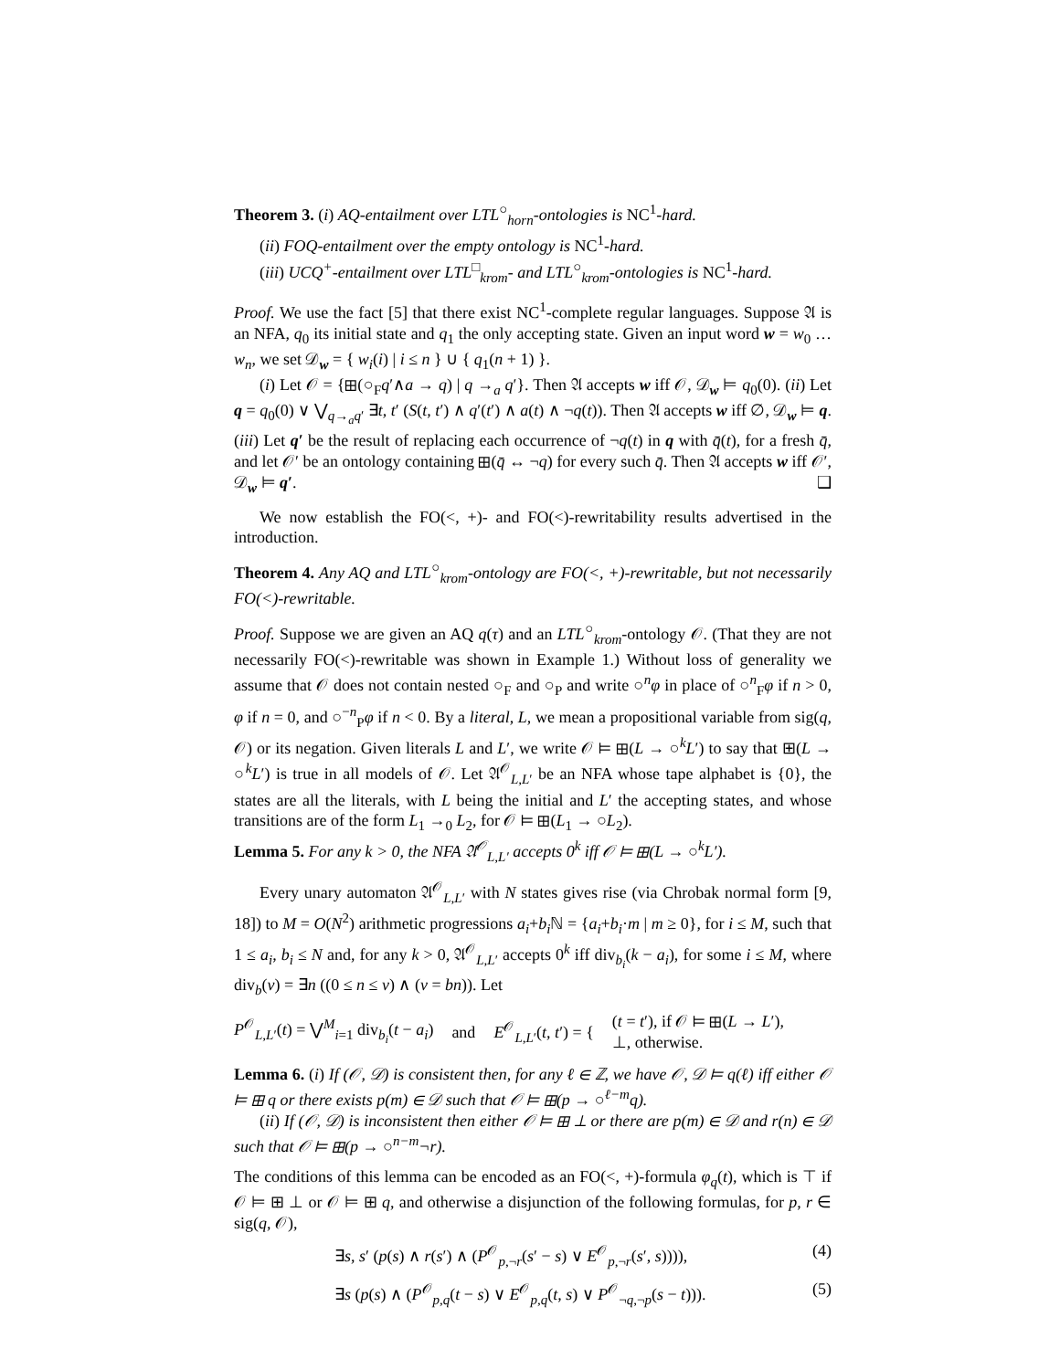Theorem 3. (i) AQ-entailment over LTL<sup>○</sup><sub>horn</sub>-ontologies is NC<sup>1</sup>-hard.
(ii) FOQ-entailment over the empty ontology is NC<sup>1</sup>-hard.
(iii) UCQ<sup>+</sup>-entailment over LTL<sup>□</sup><sub>krom</sub>- and LTL<sup>○</sup><sub>krom</sub>-ontologies is NC<sup>1</sup>-hard.
Proof. We use the fact [5] that there exist NC<sup>1</sup>-complete regular languages. Suppose 𝔄 is an NFA, q<sub>0</sub> its initial state and q<sub>1</sub> the only accepting state. Given an input word w = w<sub>0</sub> … w<sub>n</sub>, we set 𝒟<sub>w</sub> = { w<sub>i</sub>(i) | i ≤ n } ∪ { q<sub>1</sub>(n + 1) }.
(i) Let 𝒪 = {⊞(○<sub>F</sub>q′∧a → q) | q →<sub>a</sub> q′}. Then 𝔄 accepts w iff 𝒪, 𝒟<sub>w</sub> ⊨ q<sub>0</sub>(0). (ii) Let q = q<sub>0</sub>(0) ∨ ⋁<sub>q→<sub>a</sub>q′</sub> ∃t, t′ (S(t, t′) ∧ q′(t′) ∧ a(t) ∧ ¬q(t)). Then 𝔄 accepts w iff ∅, 𝒟<sub>w</sub> ⊨ q. (iii) Let q′ be the result of replacing each occurrence of ¬q(t) in q with q̄(t), for a fresh q̄, and let 𝒪′ be an ontology containing ⊞(q̄ ↔ ¬q) for every such q̄. Then 𝔄 accepts w iff 𝒪′, 𝒟<sub>w</sub> ⊨ q′. ❑
We now establish the FO(<, +)- and FO(<)-rewritability results advertised in the introduction.
Theorem 4. Any AQ and LTL<sup>○</sup><sub>krom</sub>-ontology are FO(<, +)-rewritable, but not necessarily FO(<)-rewritable.
Proof. Suppose we are given an AQ q(τ) and an LTL<sup>○</sup><sub>krom</sub>-ontology 𝒪. (That they are not necessarily FO(<)-rewritable was shown in Example 1.) Without loss of generality we assume that 𝒪 does not contain nested ○<sub>F</sub> and ○<sub>P</sub> and write ○<sup>n</sup>φ in place of ○<sup>n</sup><sub>F</sub>φ if n > 0, φ if n = 0, and ○<sup>−n</sup><sub>P</sub>φ if n < 0. By a literal, L, we mean a propositional variable from sig(q, 𝒪) or its negation. Given literals L and L′, we write 𝒪 ⊨ ⊞(L → ○<sup>k</sup>L′) to say that ⊞(L → ○<sup>k</sup>L′) is true in all models of 𝒪. Let 𝔄<sup>𝒪</sup><sub>L,L′</sub> be an NFA whose tape alphabet is {0}, the states are all the literals, with L being the initial and L′ the accepting states, and whose transitions are of the form L<sub>1</sub> →<sub>0</sub> L<sub>2</sub>, for 𝒪 ⊨ ⊞(L<sub>1</sub> → ○L<sub>2</sub>).
Lemma 5. For any k > 0, the NFA 𝔄<sup>𝒪</sup><sub>L,L′</sub> accepts 0<sup>k</sup> iff 𝒪 ⊨ ⊞(L → ○<sup>k</sup>L′).
Every unary automaton 𝔄<sup>𝒪</sup><sub>L,L′</sub> with N states gives rise (via Chrobak normal form [9, 18]) to M = O(N<sup>2</sup>) arithmetic progressions a<sub>i</sub>+b<sub>i</sub> ℕ = {a<sub>i</sub>+b<sub>i</sub>·m | m ≥ 0}, for i ≤ M, such that 1 ≤ a<sub>i</sub>, b<sub>i</sub> ≤ N and, for any k > 0, 𝔄<sup>𝒪</sup><sub>L,L′</sub> accepts 0<sup>k</sup> iff div<sub>b<sub>i</sub></sub>(k − a<sub>i</sub>), for some i ≤ M, where div<sub>b</sub>(v) = ∃n ((0 ≤ n ≤ v) ∧ (v = bn)). Let
P<sup>𝒪</sup><sub>L,L′</sub>(t) = ⋁<sup>M</sup><sub>i=1</sub> div<sub>b<sub>i</sub></sub>(t − a<sub>i</sub>) and E<sup>𝒪</sup><sub>L,L′</sub>(t, t′) = { (t = t′), if 𝒪 ⊨ ⊞(L → L′),
⊥, otherwise.
Lemma 6. (i) If (𝒪, 𝒟) is consistent then, for any ℓ ∈ ℤ, we have 𝒪, 𝒟 ⊨ q(ℓ) iff either 𝒪 ⊨ ⊞ q or there exists p(m) ∈ 𝒟 such that 𝒪 ⊨ ⊞(p → ○<sup>ℓ−m</sup>q).
(ii) If (𝒪, 𝒟) is inconsistent then either 𝒪 ⊨ ⊞ ⊥ or there are p(m) ∈ 𝒟 and r(n) ∈ 𝒟 such that 𝒪 ⊨ ⊞(p → ○<sup>n−m</sup>¬r).
The conditions of this lemma can be encoded as an FO(<, +)-formula φ<sub>q</sub>(t), which is ⊤ if 𝒪 ⊨ ⊞ ⊥ or 𝒪 ⊨ ⊞ q, and otherwise a disjunction of the following formulas, for p, r ∈ sig(q, 𝒪),
∃s, s′ (p(s) ∧ r(s′) ∧ (P<sup>𝒪</sup><sub>p,¬r</sub>(s′ − s) ∨ E<sup>𝒪</sup><sub>p,¬r</sub>(s′, s)))), (4)
∃s (p(s) ∧ (P<sup>𝒪</sup><sub>p,q</sub>(t − s) ∨ E<sup>𝒪</sup><sub>p,q</sub>(t, s) ∨ P<sup>𝒪</sup><sub>¬q,¬p</sub>(s − t))). (5)